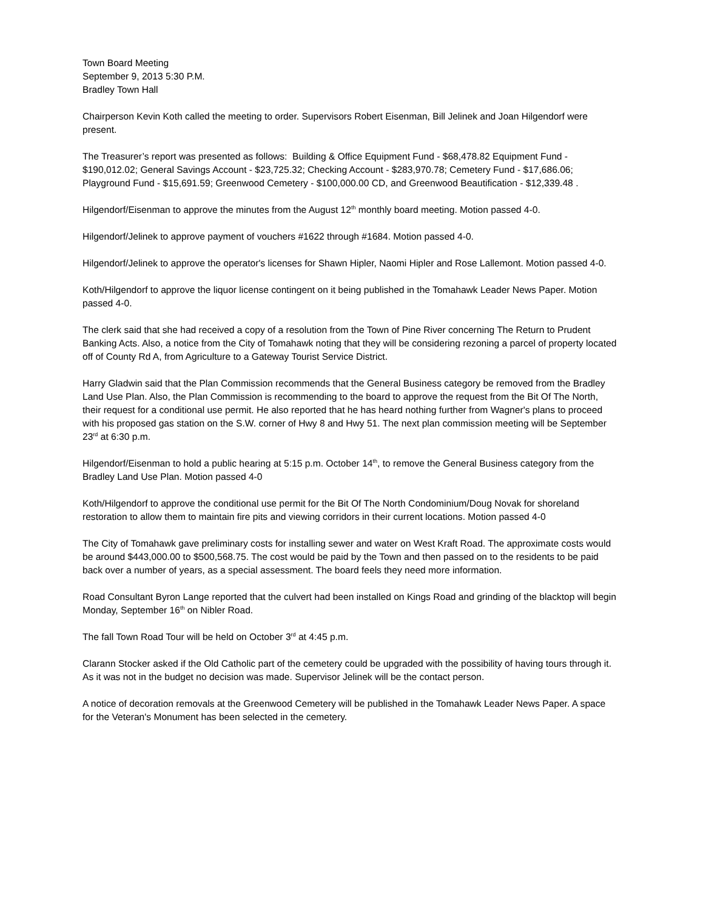Town Board Meeting
September 9, 2013 5:30 P.M.
Bradley Town Hall
Chairperson Kevin Koth called the meeting to order. Supervisors Robert Eisenman, Bill Jelinek and Joan Hilgendorf were present.
The Treasurer’s report was presented as follows: Building & Office Equipment Fund - $68,478.82 Equipment Fund - $190,012.02; General Savings Account - $23,725.32; Checking Account - $283,970.78; Cemetery Fund - $17,686.06; Playground Fund - $15,691.59; Greenwood Cemetery - $100,000.00 CD, and Greenwood Beautification - $12,339.48 .
Hilgendorf/Eisenman to approve the minutes from the August 12<sup>th</sup> monthly board meeting. Motion passed 4-0.
Hilgendorf/Jelinek to approve payment of vouchers #1622 through #1684. Motion passed 4-0.
Hilgendorf/Jelinek to approve the operator's licenses for Shawn Hipler, Naomi Hipler and Rose Lallemont. Motion passed 4-0.
Koth/Hilgendorf to approve the liquor license contingent on it being published in the Tomahawk Leader News Paper. Motion passed 4-0.
The clerk said that she had received a copy of a resolution from the Town of Pine River concerning The Return to Prudent Banking Acts. Also, a notice from the City of Tomahawk noting that they will be considering rezoning a parcel of property located off of County Rd A, from Agriculture to a Gateway Tourist Service District.
Harry Gladwin said that the Plan Commission recommends that the General Business category be removed from the Bradley Land Use Plan. Also, the Plan Commission is recommending to the board to approve the request from the Bit Of The North, their request for a conditional use permit. He also reported that he has heard nothing further from Wagner's plans to proceed with his proposed gas station on the S.W. corner of Hwy 8 and Hwy 51. The next plan commission meeting will be September 23<sup>rd</sup> at 6:30 p.m.
Hilgendorf/Eisenman to hold a public hearing at 5:15 p.m. October 14<sup>th</sup>, to remove the General Business category from the Bradley Land Use Plan. Motion passed 4-0
Koth/Hilgendorf to approve the conditional use permit for the Bit Of The North Condominium/Doug Novak for shoreland restoration to allow them to maintain fire pits and viewing corridors in their current locations. Motion passed 4-0
The City of Tomahawk gave preliminary costs for installing sewer and water on West Kraft Road. The approximate costs would be around $443,000.00 to $500,568.75. The cost would be paid by the Town and then passed on to the residents to be paid back over a number of years, as a special assessment. The board feels they need more information.
Road Consultant Byron Lange reported that the culvert had been installed on Kings Road and grinding of the blacktop will begin Monday, September 16<sup>th</sup> on Nibler Road.
The fall Town Road Tour will be held on October 3<sup>rd</sup> at 4:45 p.m.
Clarann Stocker asked if the Old Catholic part of the cemetery could be upgraded with the possibility of having tours through it. As it was not in the budget no decision was made. Supervisor Jelinek will be the contact person.
A notice of decoration removals at the Greenwood Cemetery will be published in the Tomahawk Leader News Paper. A space for the Veteran's Monument has been selected in the cemetery.